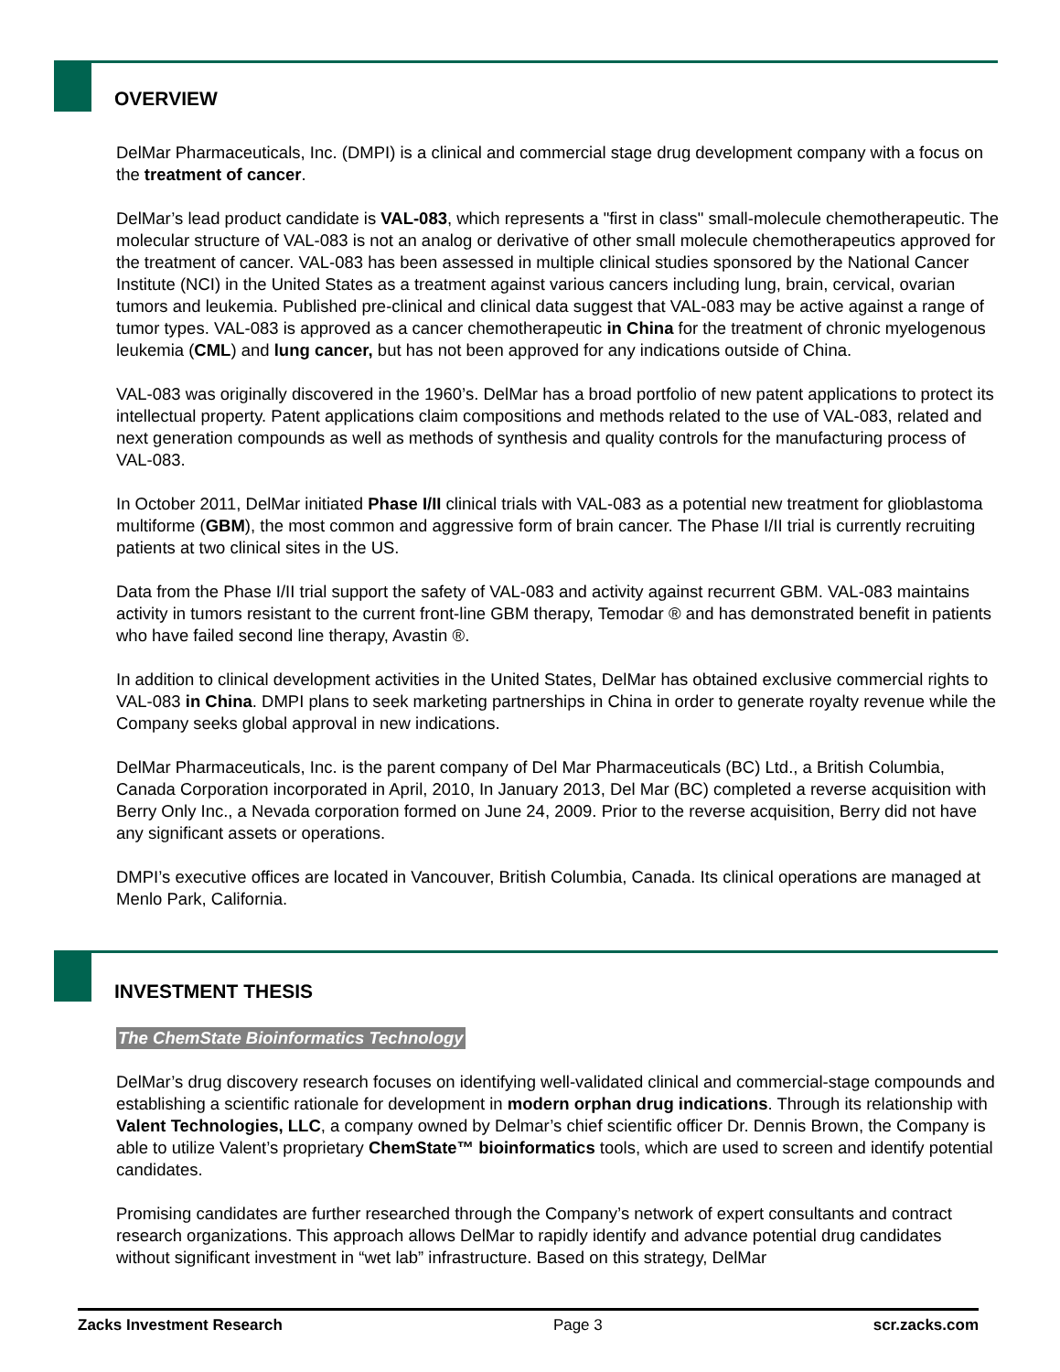OVERVIEW
DelMar Pharmaceuticals, Inc. (DMPI) is a clinical and commercial stage drug development company with a focus on the treatment of cancer.
DelMar’s lead product candidate is VAL-083, which represents a "first in class" small-molecule chemotherapeutic. The molecular structure of VAL-083 is not an analog or derivative of other small molecule chemotherapeutics approved for the treatment of cancer. VAL-083 has been assessed in multiple clinical studies sponsored by the National Cancer Institute (NCI) in the United States as a treatment against various cancers including lung, brain, cervical, ovarian tumors and leukemia. Published pre-clinical and clinical data suggest that VAL-083 may be active against a range of tumor types. VAL-083 is approved as a cancer chemotherapeutic in China for the treatment of chronic myelogenous leukemia (CML) and lung cancer, but has not been approved for any indications outside of China.
VAL-083 was originally discovered in the 1960’s. DelMar has a broad portfolio of new patent applications to protect its intellectual property. Patent applications claim compositions and methods related to the use of VAL-083, related and next generation compounds as well as methods of synthesis and quality controls for the manufacturing process of VAL-083.
In October 2011, DelMar initiated Phase I/II clinical trials with VAL-083 as a potential new treatment for glioblastoma multiforme (GBM), the most common and aggressive form of brain cancer. The Phase I/II trial is currently recruiting patients at two clinical sites in the US.
Data from the Phase I/II trial support the safety of VAL-083 and activity against recurrent GBM. VAL-083 maintains activity in tumors resistant to the current front-line GBM therapy, Temodar ® and has demonstrated benefit in patients who have failed second line therapy, Avastin ®.
In addition to clinical development activities in the United States, DelMar has obtained exclusive commercial rights to VAL-083 in China. DMPI plans to seek marketing partnerships in China in order to generate royalty revenue while the Company seeks global approval in new indications.
DelMar Pharmaceuticals, Inc. is the parent company of Del Mar Pharmaceuticals (BC) Ltd., a British Columbia, Canada Corporation incorporated in April, 2010, In January 2013, Del Mar (BC) completed a reverse acquisition with Berry Only Inc., a Nevada corporation formed on June 24, 2009. Prior to the reverse acquisition, Berry did not have any significant assets or operations.
DMPI’s executive offices are located in Vancouver, British Columbia, Canada. Its clinical operations are managed at Menlo Park, California.
INVESTMENT THESIS
The ChemState Bioinformatics Technology
DelMar’s drug discovery research focuses on identifying well-validated clinical and commercial-stage compounds and establishing a scientific rationale for development in modern orphan drug indications. Through its relationship with Valent Technologies, LLC, a company owned by Delmar’s chief scientific officer Dr. Dennis Brown, the Company is able to utilize Valent’s proprietary ChemState™ bioinformatics tools, which are used to screen and identify potential candidates.
Promising candidates are further researched through the Company’s network of expert consultants and contract research organizations. This approach allows DelMar to rapidly identify and advance potential drug candidates without significant investment in “wet lab” infrastructure. Based on this strategy, DelMar
Zacks Investment Research Page 3 scr.zacks.com